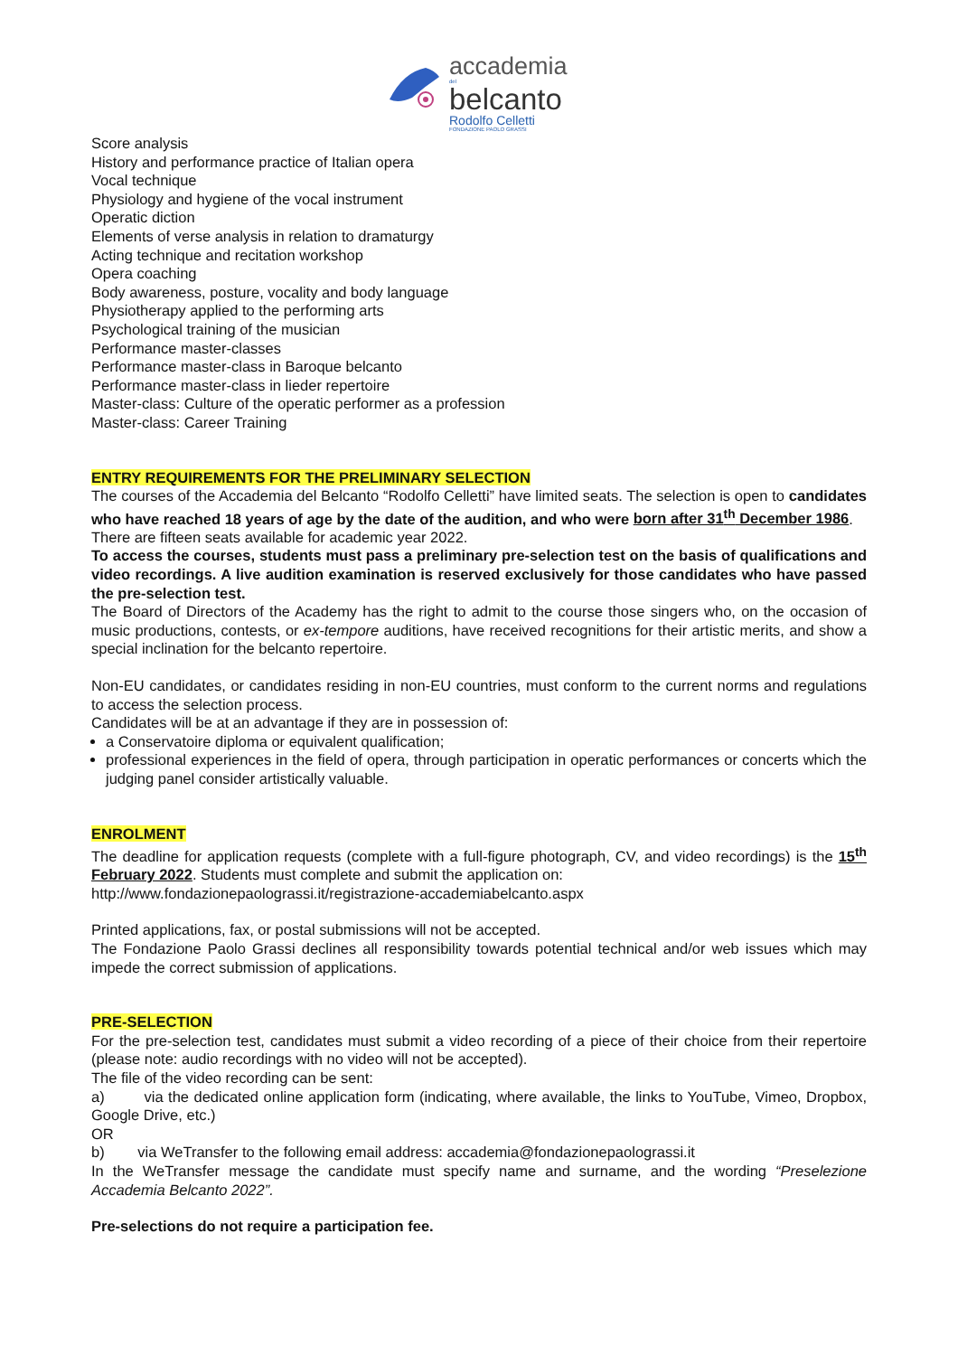accademia
del
belcanto
Rodolfo Celletti
FONDAZIONE PAOLO GRASSI
Score analysis
History and performance practice of Italian opera
Vocal technique
Physiology and hygiene of the vocal instrument
Operatic diction
Elements of verse analysis in relation to dramaturgy
Acting technique and recitation workshop
Opera coaching
Body awareness, posture, vocality and body language
Physiotherapy applied to the performing arts
Psychological training of the musician
Performance master-classes
Performance master-class in Baroque belcanto
Performance master-class in lieder repertoire
Master-class: Culture of the operatic performer as a profession
Master-class: Career Training
ENTRY REQUIREMENTS FOR THE PRELIMINARY SELECTION
The courses of the Accademia del Belcanto “Rodolfo Celletti” have limited seats. The selection is open to candidates who have reached 18 years of age by the date of the audition, and who were born after 31<sup>th</sup> December 1986.
There are fifteen seats available for academic year 2022.
To access the courses, students must pass a preliminary pre-selection test on the basis of qualifications and video recordings. A live audition examination is reserved exclusively for those candidates who have passed the pre-selection test.
The Board of Directors of the Academy has the right to admit to the course those singers who, on the occasion of music productions, contests, or ex-tempore auditions, have received recognitions for their artistic merits, and show a special inclination for the belcanto repertoire.
Non-EU candidates, or candidates residing in non-EU countries, must conform to the current norms and regulations to access the selection process.
Candidates will be at an advantage if they are in possession of:
a Conservatoire diploma or equivalent qualification;
professional experiences in the field of opera, through participation in operatic performances or concerts which the judging panel consider artistically valuable.
ENROLMENT
The deadline for application requests (complete with a full-figure photograph, CV, and video recordings) is the 15<sup>th</sup> February 2022. Students must complete and submit the application on:
http://www.fondazionepaolograssi.it/registrazione-accademiabelcanto.aspx
Printed applications, fax, or postal submissions will not be accepted.
The Fondazione Paolo Grassi declines all responsibility towards potential technical and/or web issues which may impede the correct submission of applications.
PRE-SELECTION
For the pre-selection test, candidates must submit a video recording of a piece of their choice from their repertoire (please note: audio recordings with no video will not be accepted).
The file of the video recording can be sent:
a) via the dedicated online application form (indicating, where available, the links to YouTube, Vimeo, Dropbox, Google Drive, etc.)
OR
b) via WeTransfer to the following email address: accademia@fondazionepaolograssi.it
In the WeTransfer message the candidate must specify name and surname, and the wording “Preselezione Accademia Belcanto 2022”.
Pre-selections do not require a participation fee.